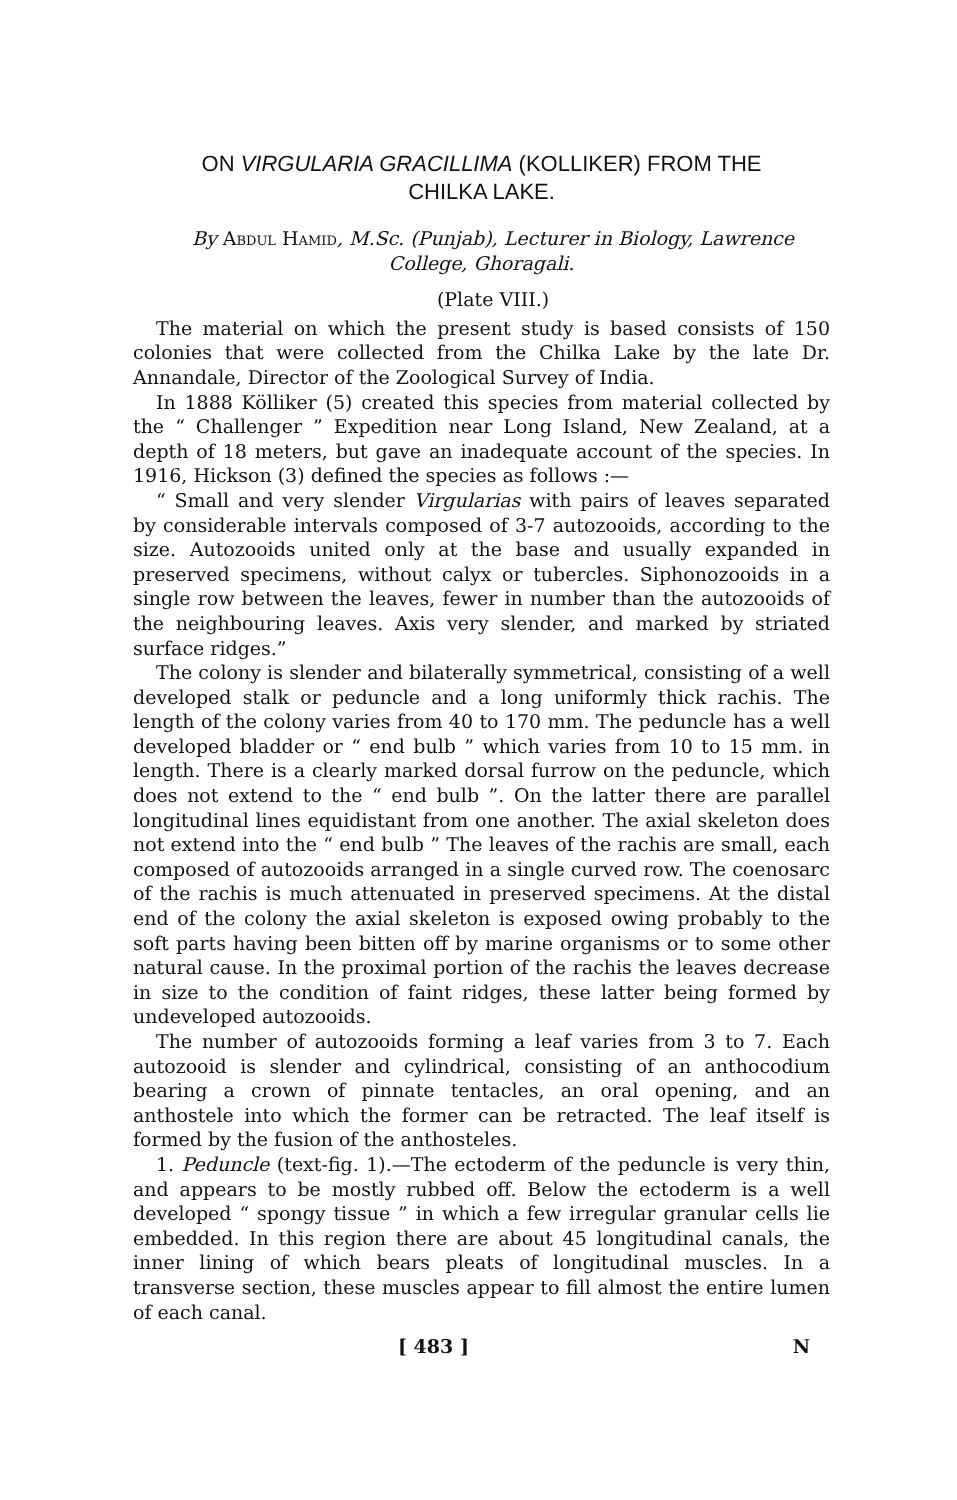ON VIRGULARIA GRACILLIMA (KOLLIKER) FROM THE
CHILKA LAKE.
By Abdul Hamid, M.Sc. (Punjab), Lecturer in Biology, Lawrence College, Ghoragali.
(Plate VIII.)
The material on which the present study is based consists of 150 colonies that were collected from the Chilka Lake by the late Dr. Annandale, Director of the Zoological Survey of India.
In 1888 Kölliker (5) created this species from material collected by the “ Challenger ” Expedition near Long Island, New Zealand, at a depth of 18 meters, but gave an inadequate account of the species. In 1916, Hickson (3) defined the species as follows :—
“ Small and very slender Virgularias with pairs of leaves separated by considerable intervals composed of 3-7 autozooids, according to the size. Autozooids united only at the base and usually expanded in preserved specimens, without calyx or tubercles. Siphonozooids in a single row between the leaves, fewer in number than the autozooids of the neighbouring leaves. Axis very slender, and marked by striated surface ridges.”
The colony is slender and bilaterally symmetrical, consisting of a well developed stalk or peduncle and a long uniformly thick rachis. The length of the colony varies from 40 to 170 mm. The peduncle has a well developed bladder or “ end bulb ” which varies from 10 to 15 mm. in length. There is a clearly marked dorsal furrow on the peduncle, which does not extend to the “ end bulb ”. On the latter there are parallel longitudinal lines equidistant from one another. The axial skeleton does not extend into the “ end bulb ” The leaves of the rachis are small, each composed of autozooids arranged in a single curved row. The coenosarc of the rachis is much attenuated in preserved specimens. At the distal end of the colony the axial skeleton is exposed owing probably to the soft parts having been bitten off by marine organisms or to some other natural cause. In the proximal portion of the rachis the leaves decrease in size to the condition of faint ridges, these latter being formed by undeveloped autozooids.
The number of autozooids forming a leaf varies from 3 to 7. Each autozooid is slender and cylindrical, consisting of an anthocodium bearing a crown of pinnate tentacles, an oral opening, and an anthostele into which the former can be retracted. The leaf itself is formed by the fusion of the anthosteles.
1. Peduncle (text-fig. 1).—The ectoderm of the peduncle is very thin, and appears to be mostly rubbed off. Below the ectoderm is a well developed “ spongy tissue ” in which a few irregular granular cells lie embedded. In this region there are about 45 longitudinal canals, the inner lining of which bears pleats of longitudinal muscles. In a transverse section, these muscles appear to fill almost the entire lumen of each canal.
[ 483 ] N